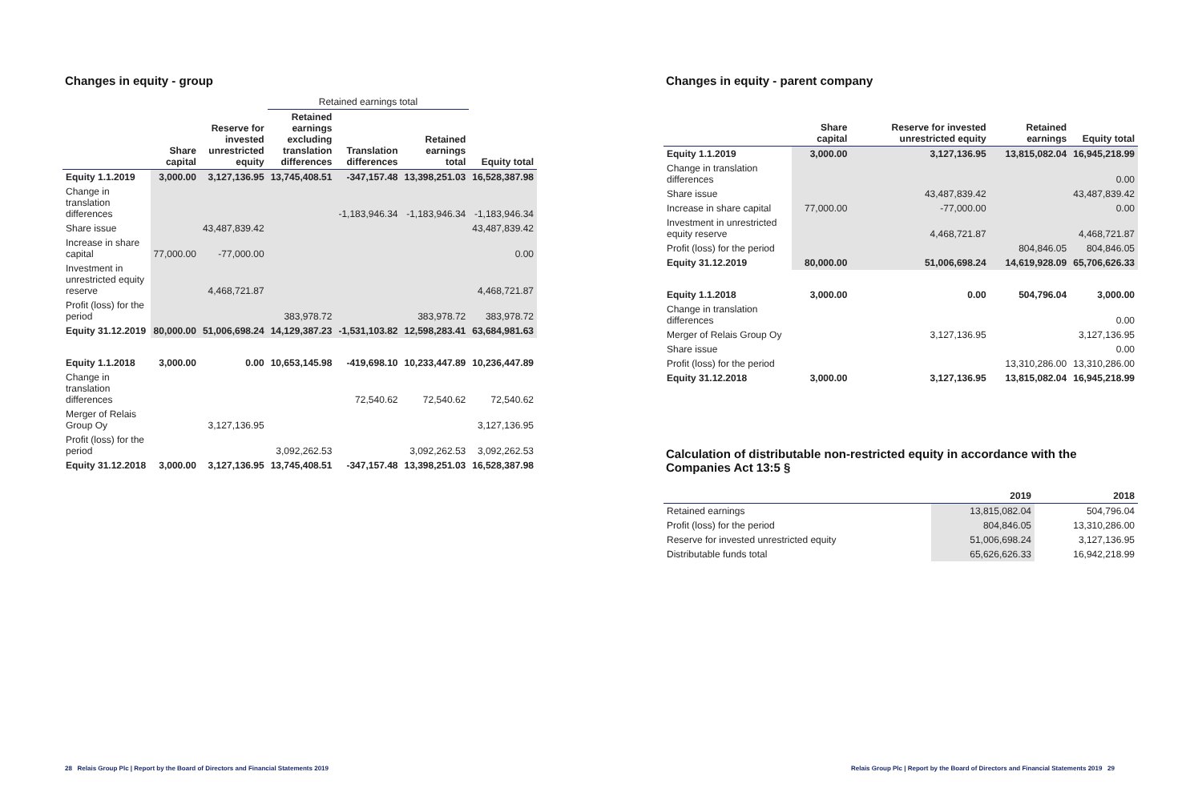Changes in equity - group
| | | | Retained earnings total | | | |
| --- | --- | --- | --- | --- | --- | --- |
| | Share capital | Reserve for invested unrestricted equity | Retained earnings excluding translation differences | Translation differences | Retained earnings total | Equity total |
| Equity 1.1.2019 | 3,000.00 | 3,127,136.95 | 13,745,408.51 | -347,157.48 | 13,398,251.03 | 16,528,387.98 |
| Change in translation differences | | | | -1,183,946.34 | -1,183,946.34 | -1,183,946.34 |
| Share issue | | 43,487,839.42 | | | | 43,487,839.42 |
| Increase in share capital | 77,000.00 | -77,000.00 | | | | 0.00 |
| Investment in unrestricted equity reserve | | 4,468,721.87 | | | | 4,468,721.87 |
| Profit (loss) for the period | | | 383,978.72 | | 383,978.72 | 383,978.72 |
| Equity 31.12.2019 | 80,000.00 | 51,006,698.24 | 14,129,387.23 | -1,531,103.82 | 12,598,283.41 | 63,684,981.63 |
| Equity 1.1.2018 | 3,000.00 | 0.00 | 10,653,145.98 | -419,698.10 | 10,233,447.89 | 10,236,447.89 |
| Change in translation differences | | | | 72,540.62 | 72,540.62 | 72,540.62 |
| Merger of Relais Group Oy | | 3,127,136.95 | | | | 3,127,136.95 |
| Profit (loss) for the period | | | 3,092,262.53 | | 3,092,262.53 | 3,092,262.53 |
| Equity 31.12.2018 | 3,000.00 | 3,127,136.95 | 13,745,408.51 | -347,157.48 | 13,398,251.03 | 16,528,387.98 |
28 Relais Group Plc | Report by the Board of Directors and Financial Statements 2019
Changes in equity - parent company
| | Share capital | Reserve for invested unrestricted equity | Retained earnings | Equity total |
| --- | --- | --- | --- | --- |
| Equity 1.1.2019 | 3,000.00 | 3,127,136.95 | 13,815,082.04 | 16,945,218.99 |
| Change in translation differences | | | | 0.00 |
| Share issue | | 43,487,839.42 | | 43,487,839.42 |
| Increase in share capital | 77,000.00 | -77,000.00 | | 0.00 |
| Investment in unrestricted equity reserve | | 4,468,721.87 | | 4,468,721.87 |
| Profit (loss) for the period | | | 804,846.05 | 804,846.05 |
| Equity 31.12.2019 | 80,000.00 | 51,006,698.24 | 14,619,928.09 | 65,706,626.33 |
| Equity 1.1.2018 | 3,000.00 | 0.00 | 504,796.04 | 3,000.00 |
| Change in translation differences | | | | 0.00 |
| Merger of Relais Group Oy | | 3,127,136.95 | | 3,127,136.95 |
| Share issue | | | | 0.00 |
| Profit (loss) for the period | | | 13,310,286.00 | 13,310,286.00 |
| Equity 31.12.2018 | 3,000.00 | 3,127,136.95 | 13,815,082.04 | 16,945,218.99 |
Calculation of distributable non-restricted equity in accordance with the Companies Act 13:5 §
| | 2019 | 2018 |
| --- | --- | --- |
| Retained earnings | 13,815,082.04 | 504,796.04 |
| Profit (loss) for the period | 804,846.05 | 13,310,286.00 |
| Reserve for invested unrestricted equity | 51,006,698.24 | 3,127,136.95 |
| Distributable funds total | 65,626,626.33 | 16,942,218.99 |
Relais Group Plc | Report by the Board of Directors and Financial Statements 2019 29